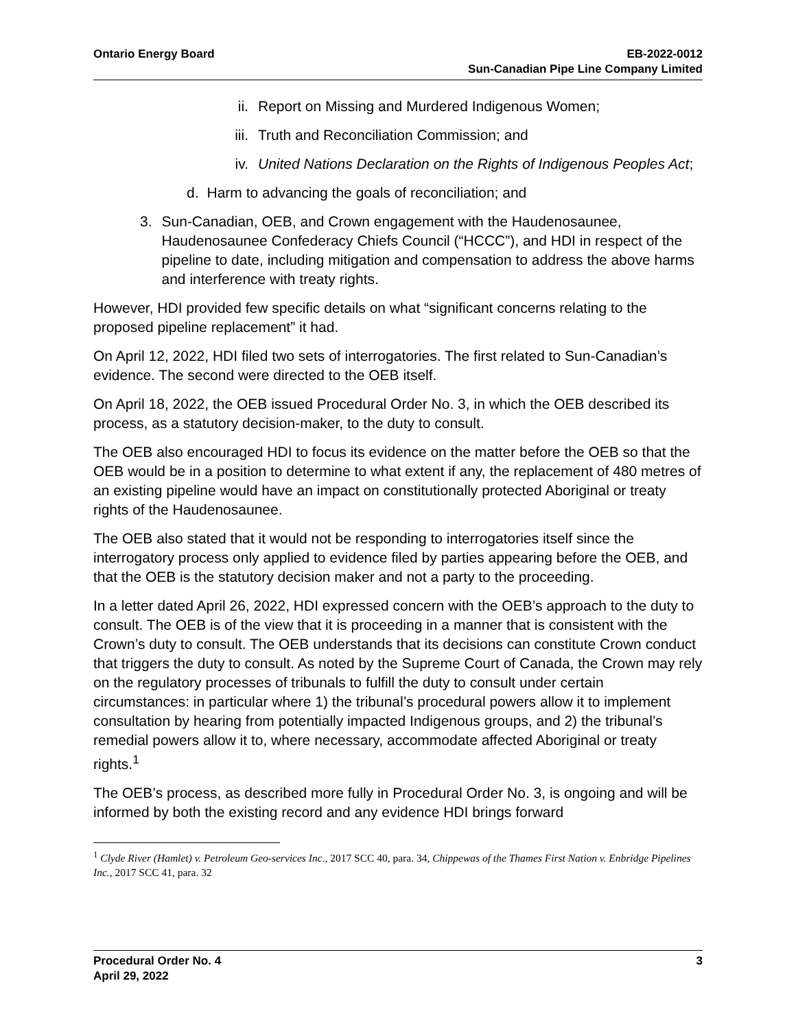Ontario Energy Board EB-2022-0012
Sun-Canadian Pipe Line Company Limited
ii. Report on Missing and Murdered Indigenous Women;
iii. Truth and Reconciliation Commission; and
iv. United Nations Declaration on the Rights of Indigenous Peoples Act;
d. Harm to advancing the goals of reconciliation; and
3. Sun-Canadian, OEB, and Crown engagement with the Haudenosaunee, Haudenosaunee Confederacy Chiefs Council (“HCCC”), and HDI in respect of the pipeline to date, including mitigation and compensation to address the above harms and interference with treaty rights.
However, HDI provided few specific details on what “significant concerns relating to the proposed pipeline replacement” it had.
On April 12, 2022, HDI filed two sets of interrogatories. The first related to Sun-Canadian’s evidence. The second were directed to the OEB itself.
On April 18, 2022, the OEB issued Procedural Order No. 3, in which the OEB described its process, as a statutory decision-maker, to the duty to consult.
The OEB also encouraged HDI to focus its evidence on the matter before the OEB so that the OEB would be in a position to determine to what extent if any, the replacement of 480 metres of an existing pipeline would have an impact on constitutionally protected Aboriginal or treaty rights of the Haudenosaunee.
The OEB also stated that it would not be responding to interrogatories itself since the interrogatory process only applied to evidence filed by parties appearing before the OEB, and that the OEB is the statutory decision maker and not a party to the proceeding.
In a letter dated April 26, 2022, HDI expressed concern with the OEB’s approach to the duty to consult. The OEB is of the view that it is proceeding in a manner that is consistent with the Crown’s duty to consult. The OEB understands that its decisions can constitute Crown conduct that triggers the duty to consult. As noted by the Supreme Court of Canada, the Crown may rely on the regulatory processes of tribunals to fulfill the duty to consult under certain circumstances: in particular where 1) the tribunal’s procedural powers allow it to implement consultation by hearing from potentially impacted Indigenous groups, and 2) the tribunal’s remedial powers allow it to, where necessary, accommodate affected Aboriginal or treaty rights.<sup>1</sup>
The OEB’s process, as described more fully in Procedural Order No. 3, is ongoing and will be informed by both the existing record and any evidence HDI brings forward
<sup>1</sup> Clyde River (Hamlet) v. Petroleum Geo-services Inc., 2017 SCC 40, para. 34, Chippewas of the Thames First Nation v. Enbridge Pipelines Inc., 2017 SCC 41, para. 32
Procedural Order No. 4
April 29, 2022
3